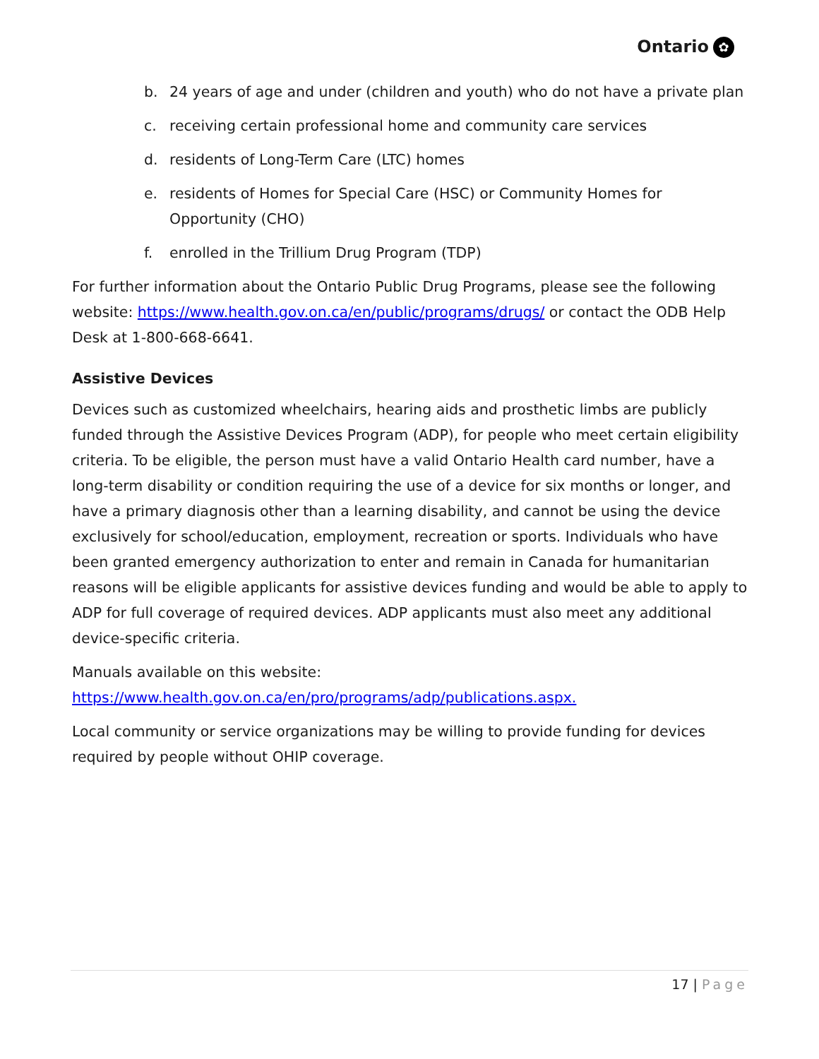Ontario ✿
b. 24 years of age and under (children and youth) who do not have a private plan
c. receiving certain professional home and community care services
d. residents of Long-Term Care (LTC) homes
e. residents of Homes for Special Care (HSC) or Community Homes for Opportunity (CHO)
f. enrolled in the Trillium Drug Program (TDP)
For further information about the Ontario Public Drug Programs, please see the following website: https://www.health.gov.on.ca/en/public/programs/drugs/ or contact the ODB Help Desk at 1-800-668-6641.
Assistive Devices
Devices such as customized wheelchairs, hearing aids and prosthetic limbs are publicly funded through the Assistive Devices Program (ADP), for people who meet certain eligibility criteria. To be eligible, the person must have a valid Ontario Health card number, have a long-term disability or condition requiring the use of a device for six months or longer, and have a primary diagnosis other than a learning disability, and cannot be using the device exclusively for school/education, employment, recreation or sports. Individuals who have been granted emergency authorization to enter and remain in Canada for humanitarian reasons will be eligible applicants for assistive devices funding and would be able to apply to ADP for full coverage of required devices. ADP applicants must also meet any additional device-specific criteria.
Manuals available on this website:
https://www.health.gov.on.ca/en/pro/programs/adp/publications.aspx.
Local community or service organizations may be willing to provide funding for devices required by people without OHIP coverage.
17 | Page